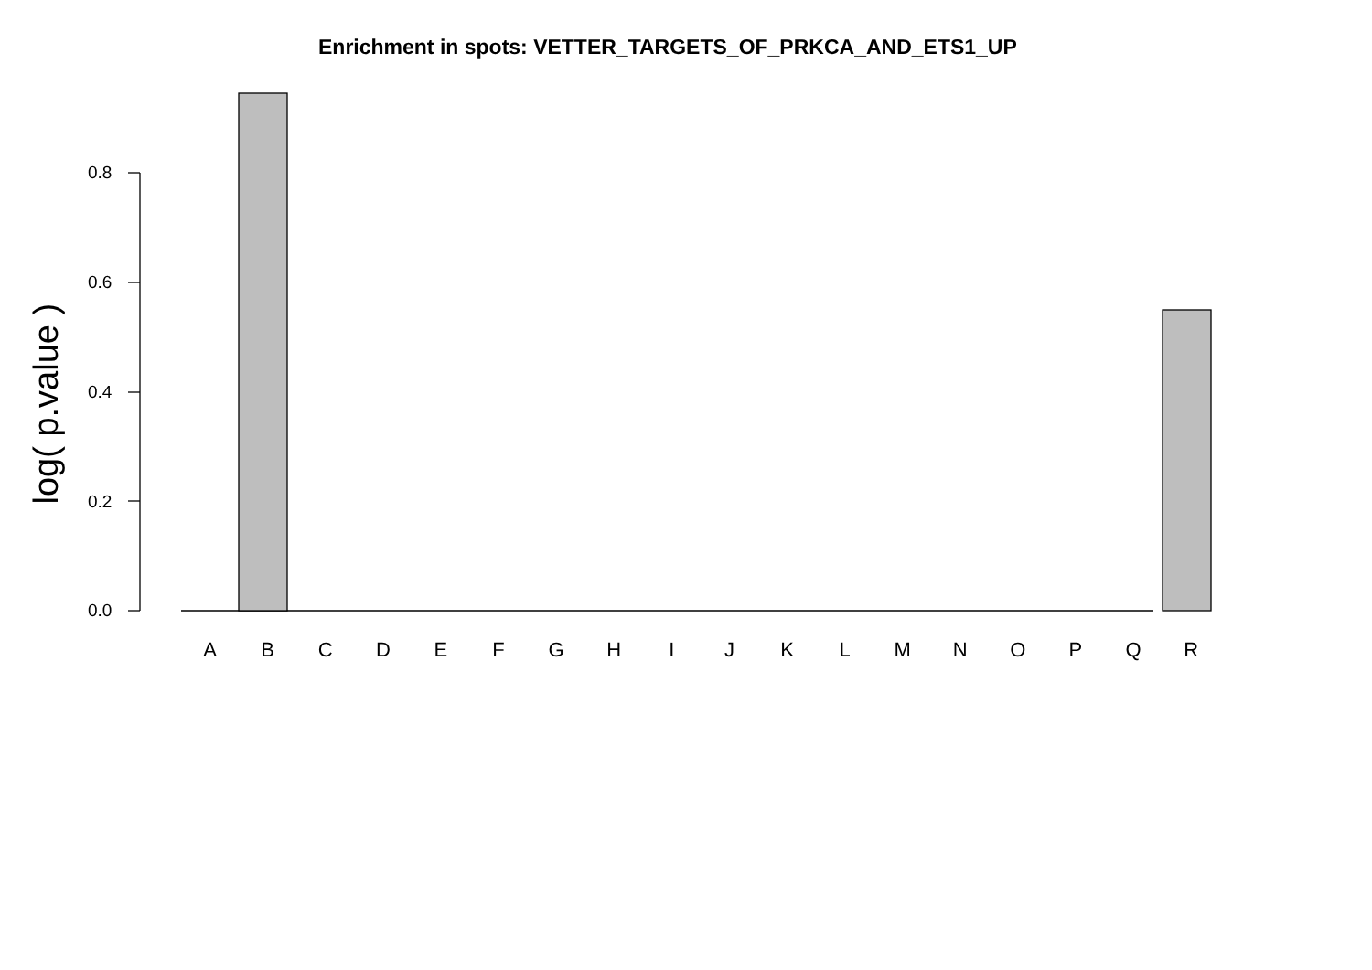Enrichment in spots: VETTER_TARGETS_OF_PRKCA_AND_ETS1_UP
log( p.value )
0.8
0.6
0.4
0.2
0.0
ABCDEFGHIJKLMNOPQR